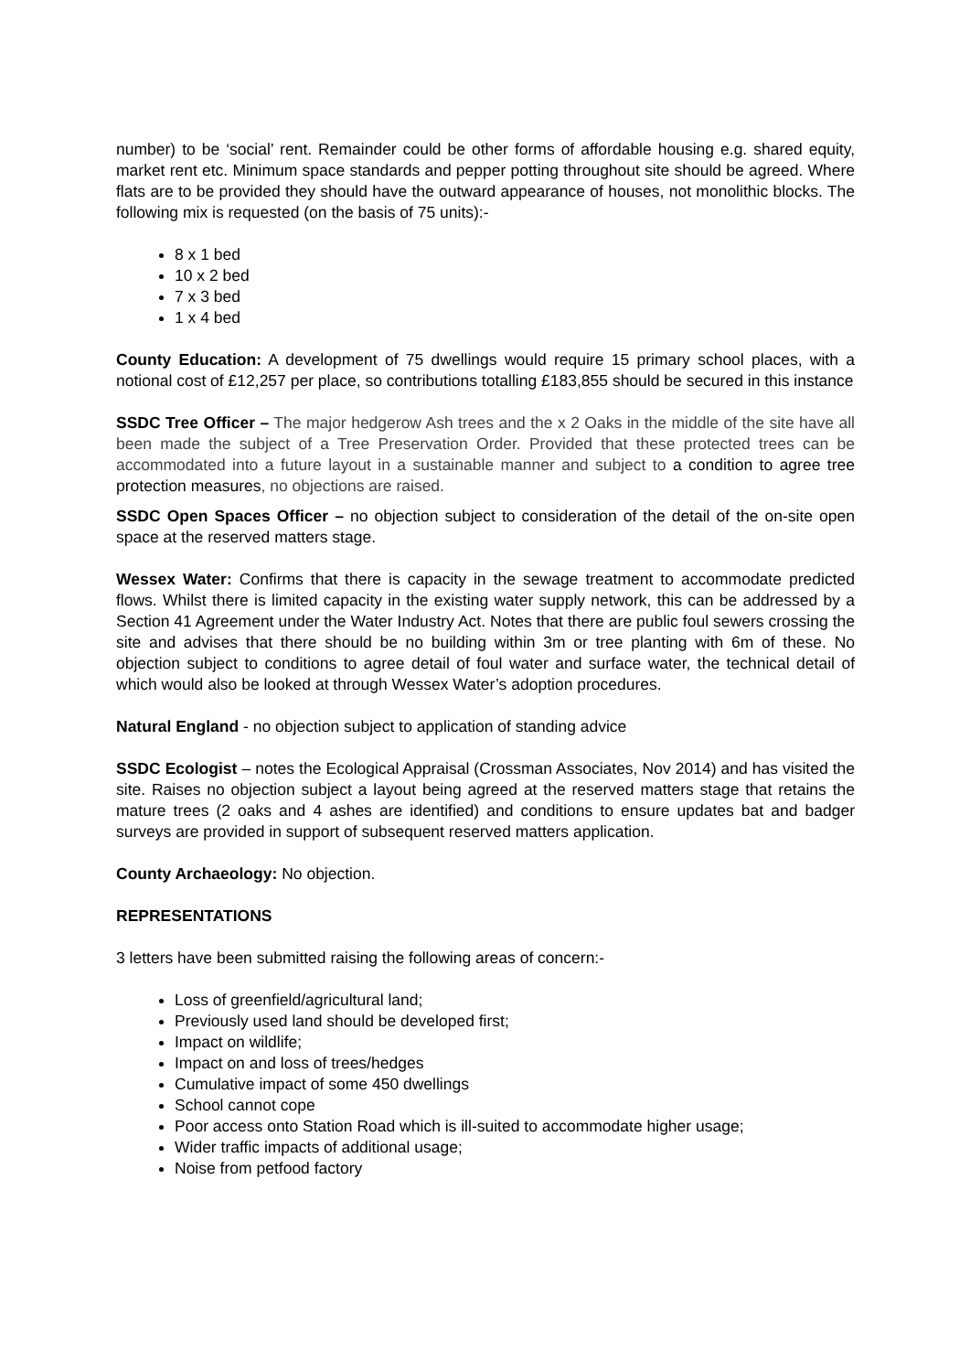number) to be ‘social’ rent. Remainder could be other forms of affordable housing e.g. shared equity, market rent etc. Minimum space standards and pepper potting throughout site should be agreed. Where flats are to be provided they should have the outward appearance of houses, not monolithic blocks. The following mix is requested (on the basis of 75 units):-
8 x 1 bed
10 x 2 bed
7 x 3 bed
1 x 4 bed
County Education: A development of 75 dwellings would require 15 primary school places, with a notional cost of £12,257 per place, so contributions totalling £183,855 should be secured in this instance
SSDC Tree Officer – The major hedgerow Ash trees and the x 2 Oaks in the middle of the site have all been made the subject of a Tree Preservation Order. Provided that these protected trees can be accommodated into a future layout in a sustainable manner and subject to a condition to agree tree protection measures, no objections are raised.
SSDC Open Spaces Officer – no objection subject to consideration of the detail of the on-site open space at the reserved matters stage.
Wessex Water: Confirms that there is capacity in the sewage treatment to accommodate predicted flows. Whilst there is limited capacity in the existing water supply network, this can be addressed by a Section 41 Agreement under the Water Industry Act. Notes that there are public foul sewers crossing the site and advises that there should be no building within 3m or tree planting with 6m of these. No objection subject to conditions to agree detail of foul water and surface water, the technical detail of which would also be looked at through Wessex Water’s adoption procedures.
Natural England - no objection subject to application of standing advice
SSDC Ecologist – notes the Ecological Appraisal (Crossman Associates, Nov 2014) and has visited the site. Raises no objection subject a layout being agreed at the reserved matters stage that retains the mature trees (2 oaks and 4 ashes are identified) and conditions to ensure updates bat and badger surveys are provided in support of subsequent reserved matters application.
County Archaeology: No objection.
REPRESENTATIONS
3 letters have been submitted raising the following areas of concern:-
Loss of greenfield/agricultural land;
Previously used land should be developed first;
Impact on wildlife;
Impact on and loss of trees/hedges
Cumulative impact of some 450 dwellings
School cannot cope
Poor access onto Station Road which is ill-suited to accommodate higher usage;
Wider traffic impacts of additional usage;
Noise from petfood factory